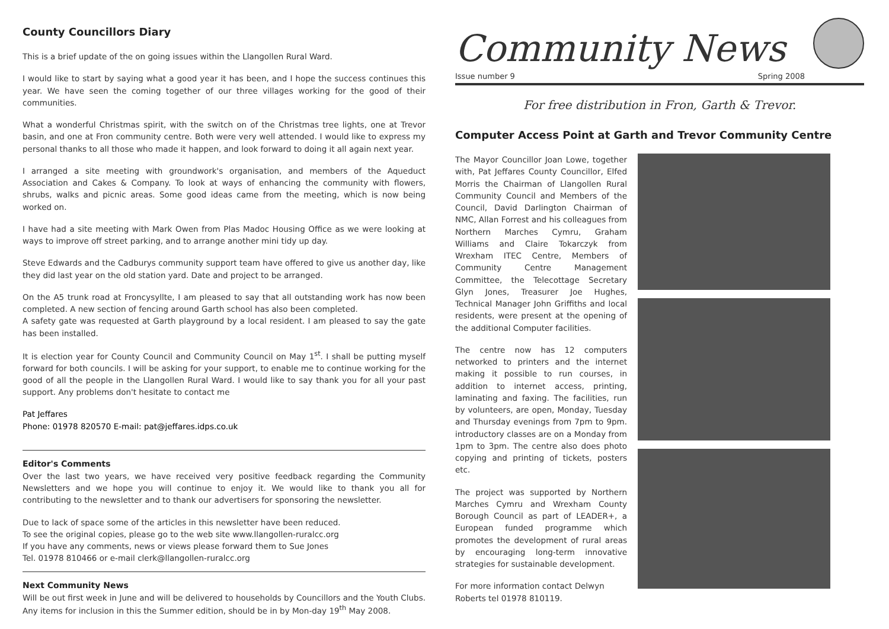County Councillors Diary
This is a brief update of the on going issues within the Llangollen Rural Ward.
I would like to start by saying what a good year it has been, and I hope the success continues this year. We have seen the coming together of our three villages working for the good of their communities.
What a wonderful Christmas spirit, with the switch on of the Christmas tree lights, one at Trevor basin, and one at Fron community centre. Both were very well attended. I would like to express my personal thanks to all those who made it happen, and look forward to doing it all again next year.
I arranged a site meeting with groundwork's organisation, and members of the Aqueduct Association and Cakes & Company. To look at ways of enhancing the community with flowers, shrubs, walks and picnic areas. Some good ideas came from the meeting, which is now being worked on.
I have had a site meeting with Mark Owen from Plas Madoc Housing Office as we were looking at ways to improve off street parking, and to arrange another mini tidy up day.
Steve Edwards and the Cadburys community support team have offered to give us another day, like they did last year on the old station yard. Date and project to be arranged.
On the A5 trunk road at Froncysyllte, I am pleased to say that all outstanding work has now been completed. A new section of fencing around Garth school has also been completed.
A safety gate was requested at Garth playground by a local resident. I am pleased to say the gate has been installed.
It is election year for County Council and Community Council on May 1<sup>st</sup>. I shall be putting myself forward for both councils. I will be asking for your support, to enable me to continue working for the good of all the people in the Llangollen Rural Ward. I would like to say thank you for all your past support. Any problems don't hesitate to contact me
Pat Jeffares
Phone: 01978 820570 E-mail: pat@jeffares.idps.co.uk
Editor's Comments
Over the last two years, we have received very positive feedback regarding the Community Newsletters and we hope you will continue to enjoy it. We would like to thank you all for contributing to the newsletter and to thank our advertisers for sponsoring the newsletter.
Due to lack of space some of the articles in this newsletter have been reduced.
To see the original copies, please go to the web site www.llangollen-ruralcc.org
If you have any comments, news or views please forward them to Sue Jones
Tel. 01978 810466 or e-mail clerk@llangollen-ruralcc.org
Next Community News
Will be out first week in June and will be delivered to households by Councillors and the Youth Clubs. Any items for inclusion in this the Summer edition, should be in by Mon-day 19<sup>th</sup> May 2008.
Community News
Issue number 9 Spring 2008
For free distribution in Fron, Garth & Trevor.
Computer Access Point at Garth and Trevor Community Centre
The Mayor Councillor Joan Lowe, together with, Pat Jeffares County Councillor, Elfed Morris the Chairman of Llangollen Rural Community Council and Members of the Council, David Darlington Chairman of NMC, Allan Forrest and his colleagues from Northern Marches Cymru, Graham Williams and Claire Tokarczyk from Wrexham ITEC Centre, Members of Community Centre Management Committee, the Telecottage Secretary Glyn Jones, Treasurer Joe Hughes, Technical Manager John Griffiths and local residents, were present at the opening of the additional Computer facilities.
The centre now has 12 computers networked to printers and the internet making it possible to run courses, in addition to internet access, printing, laminating and faxing. The facilities, run by volunteers, are open, Monday, Tuesday and Thursday evenings from 7pm to 9pm. introductory classes are on a Monday from 1pm to 3pm. The centre also does photo copying and printing of tickets, posters etc.
The project was supported by Northern Marches Cymru and Wrexham County Borough Council as part of LEADER+, a European funded programme which promotes the development of rural areas by encouraging long-term innovative strategies for sustainable development.
For more information contact Delwyn Roberts tel 01978 810119.